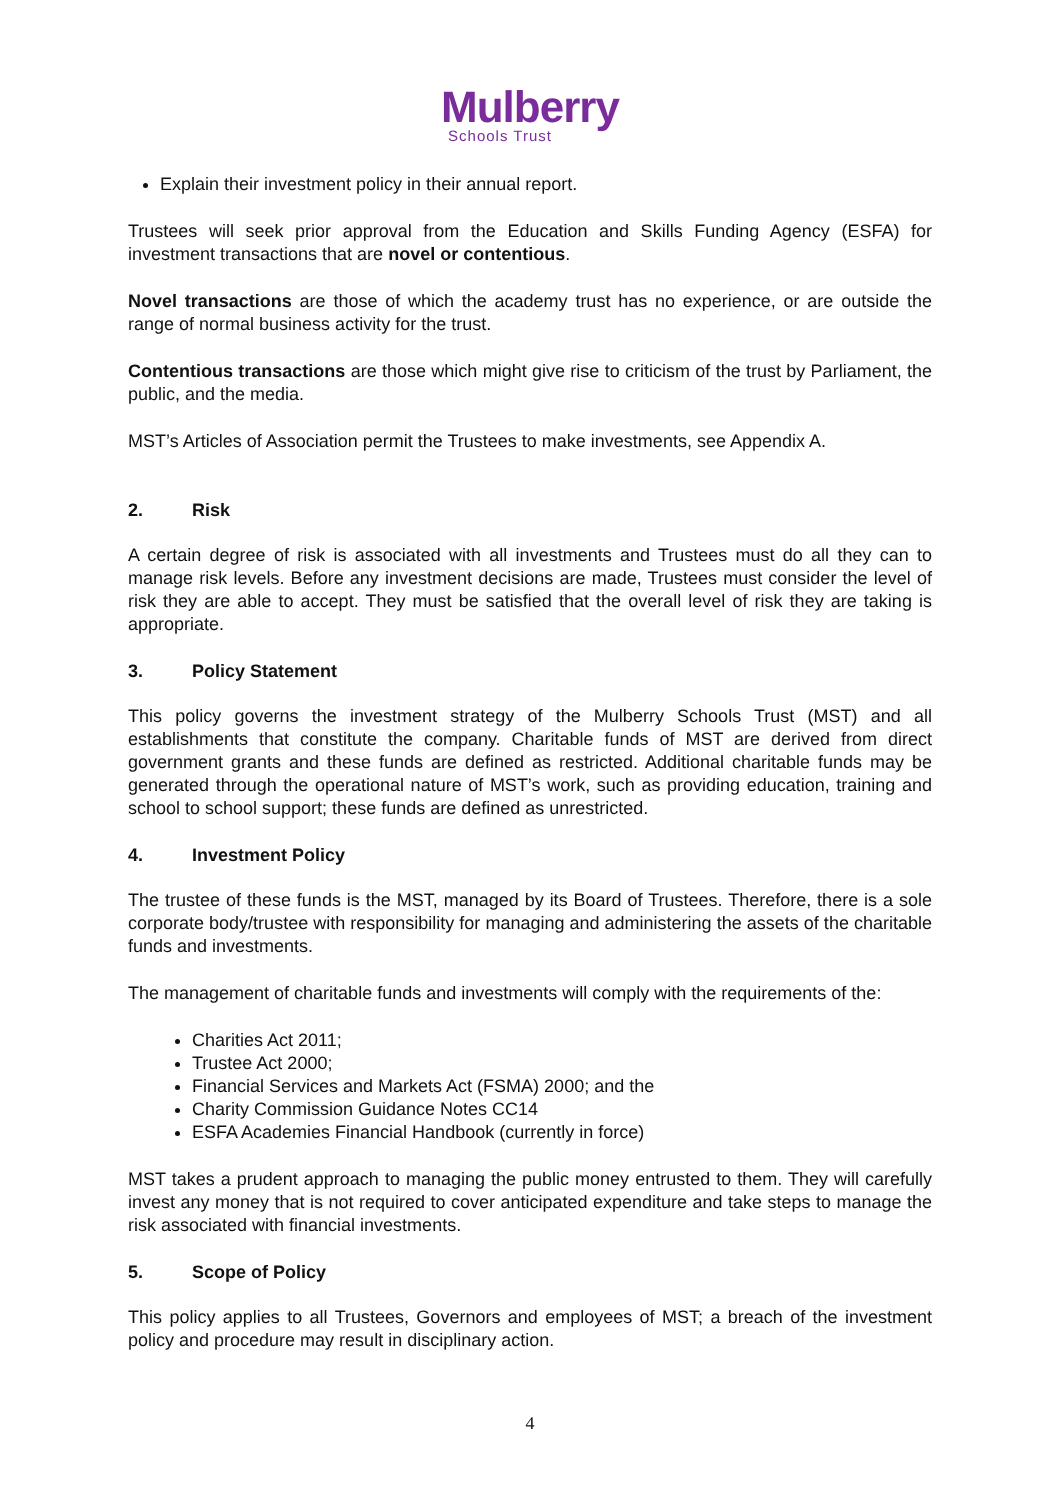Mulberry
Schools Trust
Explain their investment policy in their annual report.
Trustees will seek prior approval from the Education and Skills Funding Agency (ESFA) for investment transactions that are novel or contentious.
Novel transactions are those of which the academy trust has no experience, or are outside the range of normal business activity for the trust.
Contentious transactions are those which might give rise to criticism of the trust by Parliament, the public, and the media.
MST’s Articles of Association permit the Trustees to make investments, see Appendix A.
2. Risk
A certain degree of risk is associated with all investments and Trustees must do all they can to manage risk levels. Before any investment decisions are made, Trustees must consider the level of risk they are able to accept. They must be satisfied that the overall level of risk they are taking is appropriate.
3. Policy Statement
This policy governs the investment strategy of the Mulberry Schools Trust (MST) and all establishments that constitute the company. Charitable funds of MST are derived from direct government grants and these funds are defined as restricted. Additional charitable funds may be generated through the operational nature of MST’s work, such as providing education, training and school to school support; these funds are defined as unrestricted.
4. Investment Policy
The trustee of these funds is the MST, managed by its Board of Trustees. Therefore, there is a sole corporate body/trustee with responsibility for managing and administering the assets of the charitable funds and investments.
The management of charitable funds and investments will comply with the requirements of the:
Charities Act 2011;
Trustee Act 2000;
Financial Services and Markets Act (FSMA) 2000; and the
Charity Commission Guidance Notes CC14
ESFA Academies Financial Handbook (currently in force)
MST takes a prudent approach to managing the public money entrusted to them. They will carefully invest any money that is not required to cover anticipated expenditure and take steps to manage the risk associated with financial investments.
5. Scope of Policy
This policy applies to all Trustees, Governors and employees of MST; a breach of the investment policy and procedure may result in disciplinary action.
4